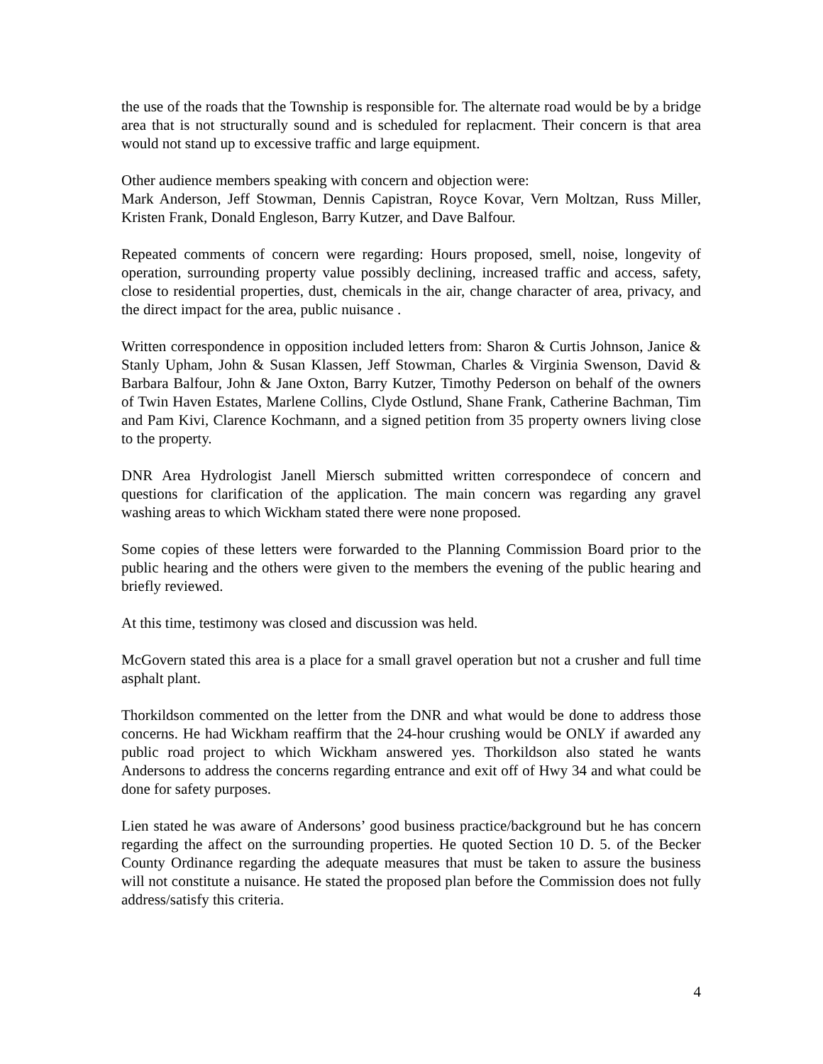the use of the roads that the Township is responsible for. The alternate road would be by a bridge area that is not structurally sound and is scheduled for replacment. Their concern is that area would not stand up to excessive traffic and large equipment.
Other audience members speaking with concern and objection were:
Mark Anderson, Jeff Stowman, Dennis Capistran, Royce Kovar, Vern Moltzan, Russ Miller, Kristen Frank, Donald Engleson, Barry Kutzer, and Dave Balfour.
Repeated comments of concern were regarding: Hours proposed, smell, noise, longevity of operation, surrounding property value possibly declining, increased traffic and access, safety, close to residential properties, dust, chemicals in the air, change character of area, privacy, and the direct impact for the area, public nuisance .
Written correspondence in opposition included letters from: Sharon & Curtis Johnson, Janice & Stanly Upham, John & Susan Klassen, Jeff Stowman, Charles & Virginia Swenson, David & Barbara Balfour, John & Jane Oxton, Barry Kutzer, Timothy Pederson on behalf of the owners of Twin Haven Estates, Marlene Collins, Clyde Ostlund, Shane Frank, Catherine Bachman, Tim and Pam Kivi, Clarence Kochmann, and a signed petition from 35 property owners living close to the property.
DNR Area Hydrologist Janell Miersch submitted written correspondece of concern and questions for clarification of the application. The main concern was regarding any gravel washing areas to which Wickham stated there were none proposed.
Some copies of these letters were forwarded to the Planning Commission Board prior to the public hearing and the others were given to the members the evening of the public hearing and briefly reviewed.
At this time, testimony was closed and discussion was held.
McGovern stated this area is a place for a small gravel operation but not a crusher and full time asphalt plant.
Thorkildson commented on the letter from the DNR and what would be done to address those concerns. He had Wickham reaffirm that the 24-hour crushing would be ONLY if awarded any public road project to which Wickham answered yes. Thorkildson also stated he wants Andersons to address the concerns regarding entrance and exit off of Hwy 34 and what could be done for safety purposes.
Lien stated he was aware of Andersons’ good business practice/background but he has concern regarding the affect on the surrounding properties. He quoted Section 10 D. 5. of the Becker County Ordinance regarding the adequate measures that must be taken to assure the business will not constitute a nuisance. He stated the proposed plan before the Commission does not fully address/satisfy this criteria.
4